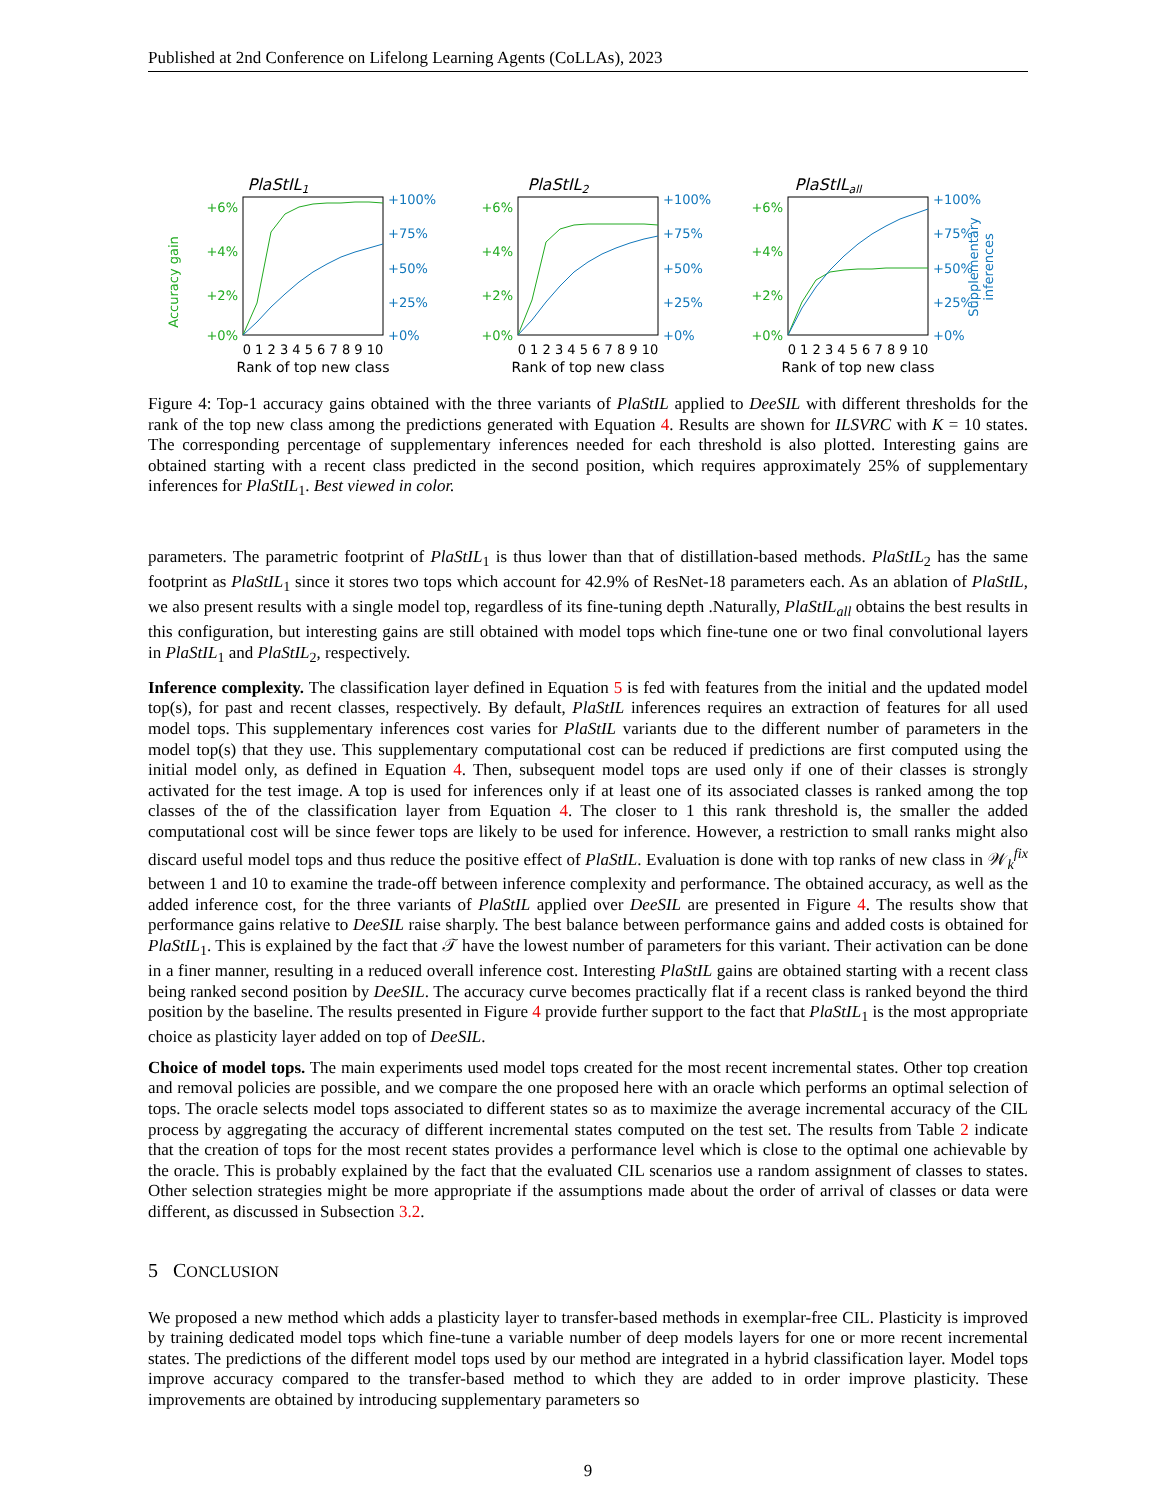Published at 2nd Conference on Lifelong Learning Agents (CoLLAs), 2023
PlaStIL1
Accuracy gain
+6%
+4%
+2%
+0%
+100%
+75%
+50%
+25%
+0%
0 1 2 3 4 5 6 7 8 9 10
Rank of top new class
PlaStIL2
+6%
+4%
+2%
+0%
+100%
+75%
+50%
+25%
+0%
0 1 2 3 4 5 6 7 8 9 10
Rank of top new class
PlaStILall
+6%
+4%
+2%
+0%
+100%
+75%
+50%
+25%
+0%
Supplementary
inferences
0 1 2 3 4 5 6 7 8 9 10
Rank of top new class
Figure 4: Top-1 accuracy gains obtained with the three variants of PlaStIL applied to DeeSIL with different thresholds for the rank of the top new class among the predictions generated with Equation 4. Results are shown for ILSVRC with K = 10 states. The corresponding percentage of supplementary inferences needed for each threshold is also plotted. Interesting gains are obtained starting with a recent class predicted in the second position, which requires approximately 25% of supplementary inferences for PlaStIL<sub>1</sub>. Best viewed in color.
parameters. The parametric footprint of PlaStIL<sub>1</sub> is thus lower than that of distillation-based methods. PlaStIL<sub>2</sub> has the same footprint as PlaStIL<sub>1</sub> since it stores two tops which account for 42.9% of ResNet-18 parameters each. As an ablation of PlaStIL, we also present results with a single model top, regardless of its fine-tuning depth .Naturally, PlaStIL<sub>all</sub> obtains the best results in this configuration, but interesting gains are still obtained with model tops which fine-tune one or two final convolutional layers in PlaStIL<sub>1</sub> and PlaStIL<sub>2</sub>, respectively.
Inference complexity. The classification layer defined in Equation 5 is fed with features from the initial and the updated model top(s), for past and recent classes, respectively. By default, PlaStIL inferences requires an extraction of features for all used model tops. This supplementary inferences cost varies for PlaStIL variants due to the different number of parameters in the model top(s) that they use. This supplementary computational cost can be reduced if predictions are first computed using the initial model only, as defined in Equation 4. Then, subsequent model tops are used only if one of their classes is strongly activated for the test image. A top is used for inferences only if at least one of its associated classes is ranked among the top classes of the of the classification layer from Equation 4. The closer to 1 this rank threshold is, the smaller the added computational cost will be since fewer tops are likely to be used for inference. However, a restriction to small ranks might also discard useful model tops and thus reduce the positive effect of PlaStIL. Evaluation is done with top ranks of new class in 𝒲<sub>k</sub><sup>fix</sup> between 1 and 10 to examine the trade-off between inference complexity and performance. The obtained accuracy, as well as the added inference cost, for the three variants of PlaStIL applied over DeeSIL are presented in Figure 4. The results show that performance gains relative to DeeSIL raise sharply. The best balance between performance gains and added costs is obtained for PlaStIL<sub>1</sub>. This is explained by the fact that 𝒯 have the lowest number of parameters for this variant. Their activation can be done in a finer manner, resulting in a reduced overall inference cost. Interesting PlaStIL gains are obtained starting with a recent class being ranked second position by DeeSIL. The accuracy curve becomes practically flat if a recent class is ranked beyond the third position by the baseline. The results presented in Figure 4 provide further support to the fact that PlaStIL<sub>1</sub> is the most appropriate choice as plasticity layer added on top of DeeSIL.
Choice of model tops. The main experiments used model tops created for the most recent incremental states. Other top creation and removal policies are possible, and we compare the one proposed here with an oracle which performs an optimal selection of tops. The oracle selects model tops associated to different states so as to maximize the average incremental accuracy of the CIL process by aggregating the accuracy of different incremental states computed on the test set. The results from Table 2 indicate that the creation of tops for the most recent states provides a performance level which is close to the optimal one achievable by the oracle. This is probably explained by the fact that the evaluated CIL scenarios use a random assignment of classes to states. Other selection strategies might be more appropriate if the assumptions made about the order of arrival of classes or data were different, as discussed in Subsection 3.2.
5 CONCLUSION
We proposed a new method which adds a plasticity layer to transfer-based methods in exemplar-free CIL. Plasticity is improved by training dedicated model tops which fine-tune a variable number of deep models layers for one or more recent incremental states. The predictions of the different model tops used by our method are integrated in a hybrid classification layer. Model tops improve accuracy compared to the transfer-based method to which they are added to in order improve plasticity. These improvements are obtained by introducing supplementary parameters so
9